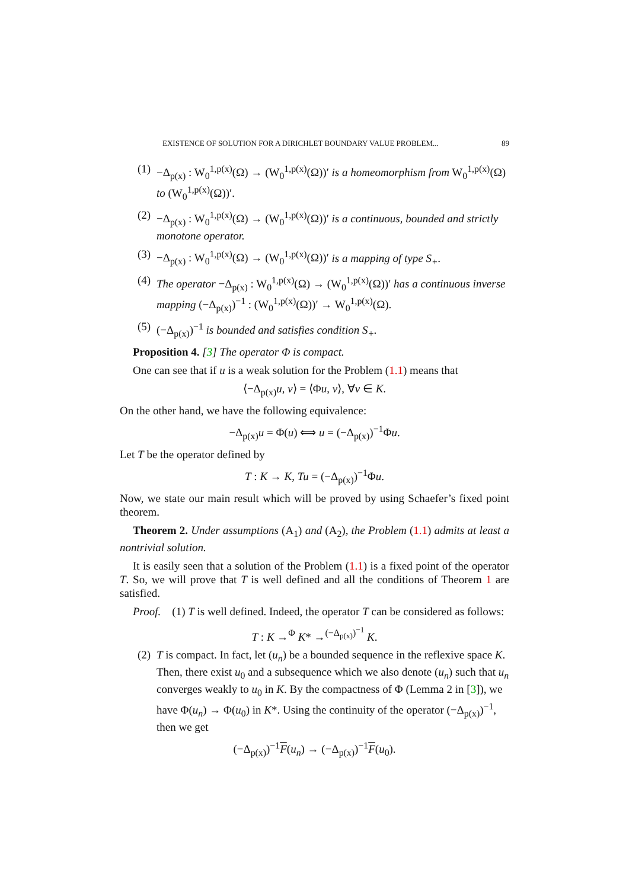EXISTENCE OF SOLUTION FOR A DIRICHLET BOUNDARY VALUE PROBLEM... 89
(1) −Δ<sub>p(x)</sub> : W<sub>0</sub><sup>1,p(x)</sup>(Ω) → (W<sub>0</sub><sup>1,p(x)</sup>(Ω))′ is a homeomorphism from W<sub>0</sub><sup>1,p(x)</sup>(Ω) to (W<sub>0</sub><sup>1,p(x)</sup>(Ω))′.
(2) −Δ<sub>p(x)</sub> : W<sub>0</sub><sup>1,p(x)</sup>(Ω) → (W<sub>0</sub><sup>1,p(x)</sup>(Ω))′ is a continuous, bounded and strictly monotone operator.
(3) −Δ<sub>p(x)</sub> : W<sub>0</sub><sup>1,p(x)</sup>(Ω) → (W<sub>0</sub><sup>1,p(x)</sup>(Ω))′ is a mapping of type S<sub>+</sub>.
(4) The operator −Δ<sub>p(x)</sub> : W<sub>0</sub><sup>1,p(x)</sup>(Ω) → (W<sub>0</sub><sup>1,p(x)</sup>(Ω))′ has a continuous inverse mapping (−Δ<sub>p(x)</sub>)<sup>−1</sup> : (W<sub>0</sub><sup>1,p(x)</sup>(Ω))′ → W<sub>0</sub><sup>1,p(x)</sup>(Ω).
(5) (−Δ<sub>p(x)</sub>)<sup>−1</sup> is bounded and satisfies condition S<sub>+</sub>.
Proposition 4. [3] The operator Φ is compact.
One can see that if u is a weak solution for the Problem (1.1) means that
⟨−Δ<sub>p(x)</sub>u, v⟩ = ⟨Φu, v⟩, ∀v ∈ K.
On the other hand, we have the following equivalence:
−Δ<sub>p(x)</sub>u = Φ(u) ⟺ u = (−Δ<sub>p(x)</sub>)<sup>−1</sup>Φu.
Let T be the operator defined by
T : K → K, Tu = (−Δ<sub>p(x)</sub>)<sup>−1</sup>Φu.
Now, we state our main result which will be proved by using Schaefer’s fixed point theorem.
Theorem 2. Under assumptions (A<sub>1</sub>) and (A<sub>2</sub>), the Problem (1.1) admits at least a nontrivial solution.
It is easily seen that a solution of the Problem (1.1) is a fixed point of the operator T. So, we will prove that T is well defined and all the conditions of Theorem 1 are satisfied.
Proof. (1) T is well defined. Indeed, the operator T can be considered as follows:
T : K →<sup>Φ</sup> K* →<sup>(−Δ<sub>p(x)</sub>)<sup>−1</sup></sup> K.
(2) T is compact. In fact, let (u<sub>n</sub>) be a bounded sequence in the reflexive space K. Then, there exist u<sub>0</sub> and a subsequence which we also denote (u<sub>n</sub>) such that u<sub>n</sub> converges weakly to u<sub>0</sub> in K. By the compactness of Φ (Lemma 2 in [3]), we have Φ(u<sub>n</sub>) → Φ(u<sub>0</sub>) in K*. Using the continuity of the operator (−Δ<sub>p(x)</sub>)<sup>−1</sup>, then we get
(−Δ<sub>p(x)</sub>)<sup>−1</sup>F(u<sub>n</sub>) → (−Δ<sub>p(x)</sub>)<sup>−1</sup>F(u<sub>0</sub>).